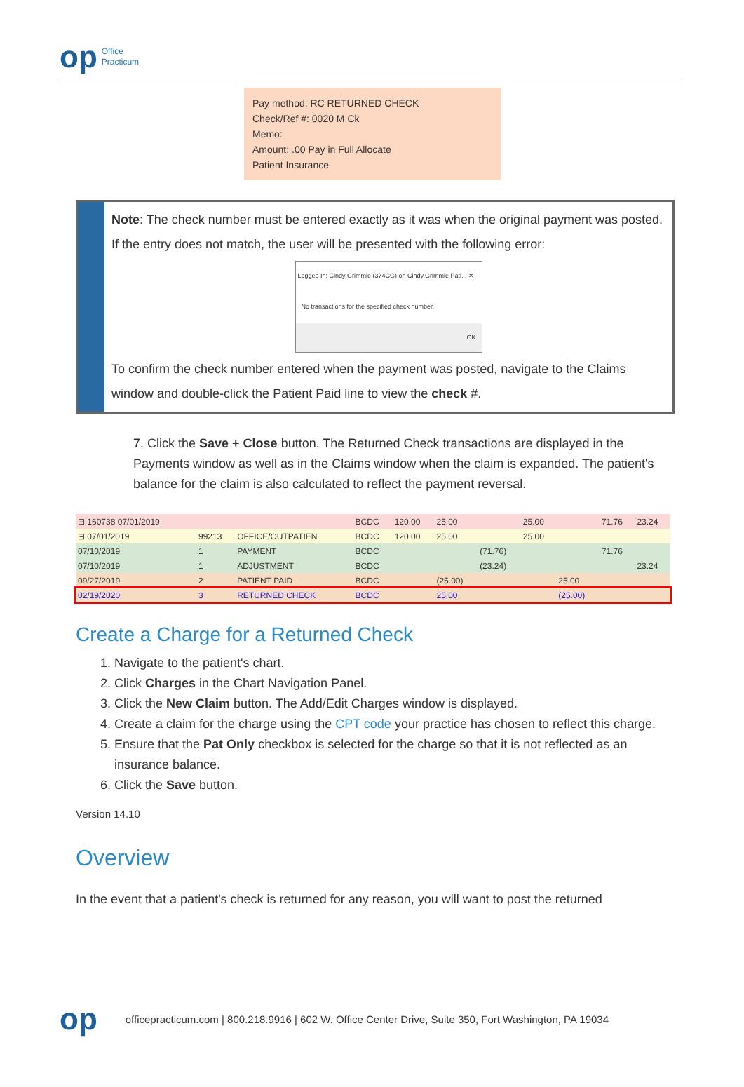op Office
Practicum
Pay method: RC RETURNED CHECK
Check/Ref #: 0020 M Ck
Memo:
Amount: .00 Pay in Full Allocate
Patient Insurance
Note: The check number must be entered exactly as it was when the original payment was posted. If the entry does not match, the user will be presented with the following error:
Logged In: Cindy Grimmie (374CG) on Cindy.Grimmie Pati... ✕
No transactions for the specified check number.
OK
To confirm the check number entered when the payment was posted, navigate to the Claims window and double-click the Patient Paid line to view the check #.
7. Click the Save + Close button. The Returned Check transactions are displayed in the Payments window as well as in the Claims window when the claim is expanded. The patient's balance for the claim is also calculated to reflect the payment reversal.
| ⊟ 160738 07/01/2019 | | | BCDC | 120.00 | 25.00 | | 25.00 | | 71.76 | 23.24 |
| ⊟ 07/01/2019 | 99213 | OFFICE/OUTPATIEN | BCDC | 120.00 | 25.00 | | 25.00 | | | |
| 07/10/2019 | 1 | PAYMENT | BCDC | | | (71.76) | | | 71.76 | |
| 07/10/2019 | 1 | ADJUSTMENT | BCDC | | | (23.24) | | | | 23.24 |
| 09/27/2019 | 2 | PATIENT PAID | BCDC | | (25.00) | | | 25.00 | | |
| 02/19/2020 | 3 | RETURNED CHECK | BCDC | | 25.00 | | | (25.00) | | |
Create a Charge for a Returned Check
1. Navigate to the patient's chart.
2. Click Charges in the Chart Navigation Panel.
3. Click the New Claim button. The Add/Edit Charges window is displayed.
4. Create a claim for the charge using the CPT code your practice has chosen to reflect this charge.
5. Ensure that the Pat Only checkbox is selected for the charge so that it is not reflected as an insurance balance.
6. Click the Save button.
Version 14.10
Overview
In the event that a patient's check is returned for any reason, you will want to post the returned
op officepracticum.com | 800.218.9916 | 602 W. Office Center Drive, Suite 350, Fort Washington, PA 19034